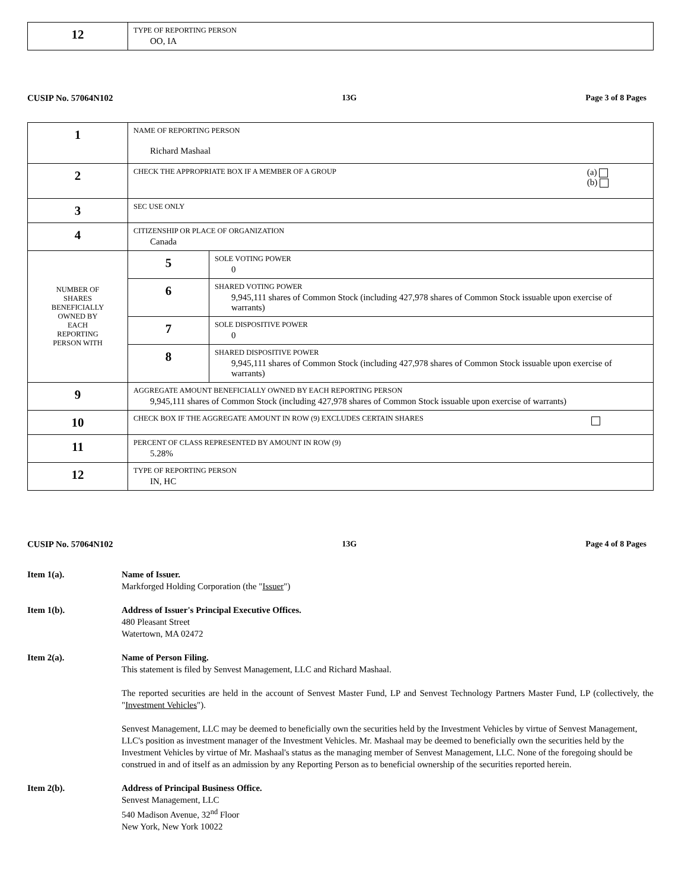| 12 | TYPE OF REPORTING PERSON OO, IA |
CUSIP No. 57064N102 13G Page 3 of 8 Pages
| 1 | NAME OF REPORTING PERSON Richard Mashaal | |
| 2 | CHECK THE APPROPRIATE BOX IF A MEMBER OF A GROUP (a) (b) | |
| 3 | SEC USE ONLY | |
| 4 | CITIZENSHIP OR PLACE OF ORGANIZATION Canada | |
| NUMBER OF SHARES BENEFICIALLY OWNED BY EACH REPORTING PERSON WITH | 5 | SOLE VOTING POWER 0 |
| | 6 | SHARED VOTING POWER 9,945,111 shares of Common Stock (including 427,978 shares of Common Stock issuable upon exercise of warrants) |
| | 7 | SOLE DISPOSITIVE POWER 0 |
| | 8 | SHARED DISPOSITIVE POWER 9,945,111 shares of Common Stock (including 427,978 shares of Common Stock issuable upon exercise of warrants) |
| 9 | AGGREGATE AMOUNT BENEFICIALLY OWNED BY EACH REPORTING PERSON 9,945,111 shares of Common Stock (including 427,978 shares of Common Stock issuable upon exercise of warrants) | |
| 10 | CHECK BOX IF THE AGGREGATE AMOUNT IN ROW (9) EXCLUDES CERTAIN SHARES | |
| 11 | PERCENT OF CLASS REPRESENTED BY AMOUNT IN ROW (9) 5.28% | |
| 12 | TYPE OF REPORTING PERSON IN, HC | |
CUSIP No. 57064N102 13G Page 4 of 8 Pages
Item 1(a). Name of Issuer.
Markforged Holding Corporation (the "Issuer")
Item 1(b). Address of Issuer's Principal Executive Offices.
480 Pleasant Street
Watertown, MA 02472
Item 2(a). Name of Person Filing.
This statement is filed by Senvest Management, LLC and Richard Mashaal.
The reported securities are held in the account of Senvest Master Fund, LP and Senvest Technology Partners Master Fund, LP (collectively, the "Investment Vehicles").
Senvest Management, LLC may be deemed to beneficially own the securities held by the Investment Vehicles by virtue of Senvest Management, LLC's position as investment manager of the Investment Vehicles. Mr. Mashaal may be deemed to beneficially own the securities held by the Investment Vehicles by virtue of Mr. Mashaal's status as the managing member of Senvest Management, LLC. None of the foregoing should be construed in and of itself as an admission by any Reporting Person as to beneficial ownership of the securities reported herein.
Item 2(b). Address of Principal Business Office.
Senvest Management, LLC
540 Madison Avenue, 32<sup>nd</sup> Floor
New York, New York 10022